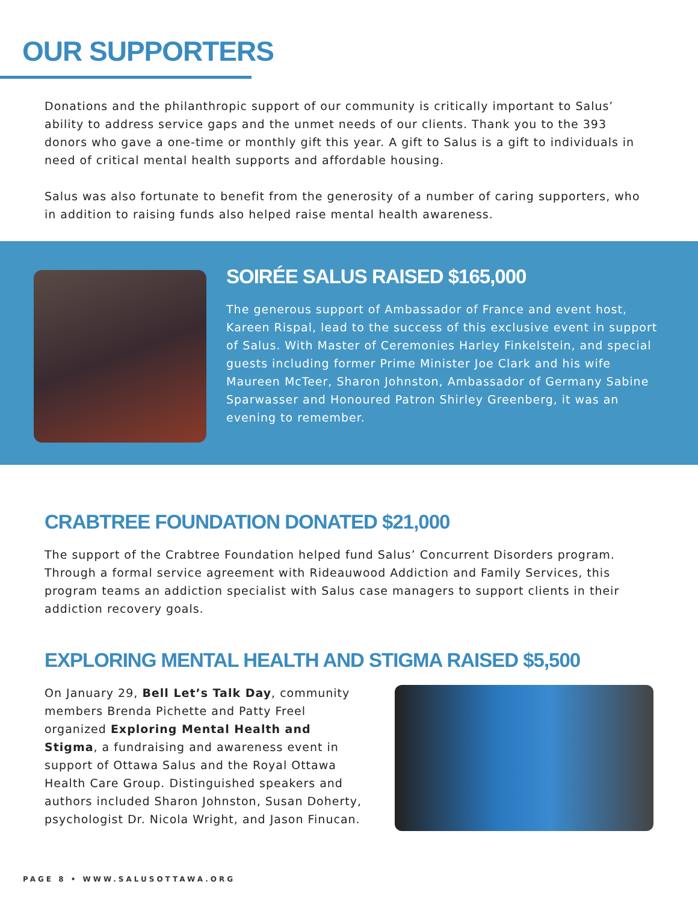OUR SUPPORTERS
Donations and the philanthropic support of our community is critically important to Salus’ ability to address service gaps and the unmet needs of our clients. Thank you to the 393 donors who gave a one-time or monthly gift this year. A gift to Salus is a gift to individuals in need of critical mental health supports and affordable housing.
Salus was also fortunate to benefit from the generosity of a number of caring supporters, who in addition to raising funds also helped raise mental health awareness.
SOIRÉE SALUS RAISED $165,000
The generous support of Ambassador of France and event host, Kareen Rispal, lead to the success of this exclusive event in support of Salus. With Master of Ceremonies Harley Finkelstein, and special guests including former Prime Minister Joe Clark and his wife Maureen McTeer, Sharon Johnston, Ambassador of Germany Sabine Sparwasser and Honoured Patron Shirley Greenberg, it was an evening to remember.
CRABTREE FOUNDATION DONATED $21,000
The support of the Crabtree Foundation helped fund Salus’ Concurrent Disorders program. Through a formal service agreement with Rideauwood Addiction and Family Services, this program teams an addiction specialist with Salus case managers to support clients in their addiction recovery goals.
EXPLORING MENTAL HEALTH AND STIGMA RAISED $5,500
On January 29, Bell Let’s Talk Day, community members Brenda Pichette and Patty Freel organized Exploring Mental Health and Stigma, a fundraising and awareness event in support of Ottawa Salus and the Royal Ottawa Health Care Group. Distinguished speakers and authors included Sharon Johnston, Susan Doherty, psychologist Dr. Nicola Wright, and Jason Finucan.
PAGE 8 • WWW.SALUSOTTAWA.ORG